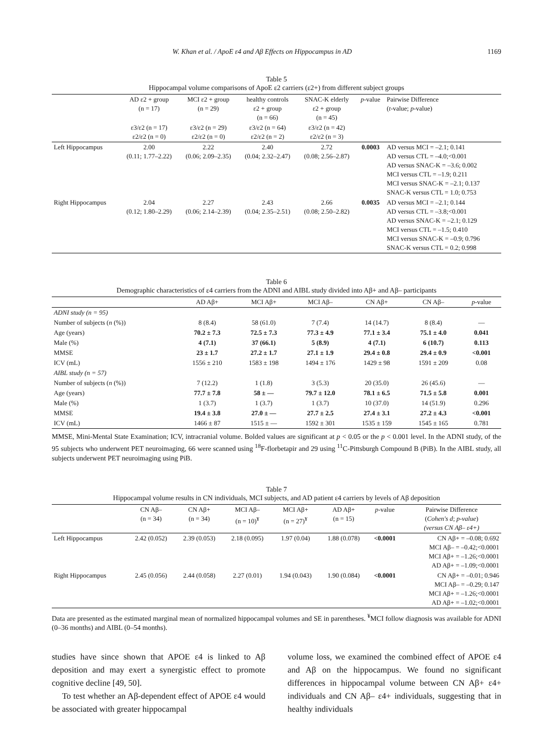W. Khan et al. / ApoE ε4 and Aβ Effects on Hippocampus in AD 1169
Table 5
Hippocampal volume comparisons of ApoE ε2 carriers (ε2+) from different subject groups
| | AD ε2 + group (n = 17) | MCI ε2 + group (n = 29) | healthy controls ε2 + group (n = 66) | SNAC-K elderly ε2 + group (n = 45) | p -value | Pairwise Difference ( t -value; p -value) |
| --- | --- | --- | --- | --- | --- | --- |
| | ε3/ε2 (n = 17) ε2/ε2 (n = 0) | ε3/ε2 (n = 29) ε2/ε2 (n = 0) | ε3/ε2 (n = 64) ε2/ε2 (n = 2) | ε3/ε2 (n = 42) ε2/ε2 (n = 3) | | |
| Left Hippocampus | 2.00 (0.11; 1.77–2.22) | 2.22 (0.06; 2.09–2.35) | 2.40 (0.04; 2.32–2.47) | 2.72 (0.08; 2.56–2.87) | 0.0003 | AD versus MCI = –2.1; 0.141 AD versus CTL = –4.0;<0.001 AD versus SNAC-K = –3.6; 0.002 MCI versus CTL = –1.9; 0.211 MCI versus SNAC-K = –2.1; 0.137 SNAC-K versus CTL = 1.0; 0.753 |
| Right Hippocampus | 2.04 (0.12; 1.80–2.29) | 2.27 (0.06; 2.14–2.39) | 2.43 (0.04; 2.35–2.51) | 2.66 (0.08; 2.50–2.82) | 0.0035 | AD versus MCI = –2.1; 0.144 AD versus CTL = –3.8;<0.001 AD versus SNAC-K = –2.1; 0.129 MCI versus CTL = –1.5; 0.410 MCI versus SNAC-K = –0.9; 0.796 SNAC-K versus CTL = 0.2; 0.998 |
Table 6
Demographic characteristics of ε4 carriers from the ADNI and AIBL study divided into Aβ+ and Aβ– participants
| | AD Aβ+ | MCI Aβ+ | MCI Aβ– | CN Aβ+ | CN Aβ– | p -value |
| --- | --- | --- | --- | --- | --- | --- |
| ADNI study (n = 95) | | | | | | |
| Number of subjects ( n (%)) | 8 (8.4) | 58 (61.0) | 7 (7.4) | 14 (14.7) | 8 (8.4) | — |
| Age (years) | 70.2 ± 7.3 | 72.5 ± 7.3 | 77.3 ± 4.9 | 77.1 ± 3.4 | 75.1 ± 4.0 | 0.041 |
| Male (%) | 4 (7.1) | 37 (66.1) | 5 (8.9) | 4 (7.1) | 6 (10.7) | 0.113 |
| MMSE | 23 ± 1.7 | 27.2 ± 1.7 | 27.1 ± 1.9 | 29.4 ± 0.8 | 29.4 ± 0.9 | <0.001 |
| ICV (mL) | 1556 ± 210 | 1583 ± 198 | 1494 ± 176 | 1429 ± 98 | 1591 ± 209 | 0.08 |
| AIBL study (n = 57) | | | | | | |
| Number of subjects ( n (%)) | 7 (12.2) | 1 (1.8) | 3 (5.3) | 20 (35.0) | 26 (45.6) | — |
| Age (years) | 77.7 ± 7.8 | 58 ± — | 79.7 ± 12.0 | 78.1 ± 6.5 | 71.5 ± 5.8 | 0.001 |
| Male (%) | 1 (3.7) | 1 (3.7) | 1 (3.7) | 10 (37.0) | 14 (51.9) | 0.296 |
| MMSE | 19.4 ± 3.8 | 27.0 ± — | 27.7 ± 2.5 | 27.4 ± 3.1 | 27.2 ± 4.3 | <0.001 |
| ICV (mL) | 1466 ± 87 | 1515 ± — | 1592 ± 301 | 1535 ± 159 | 1545 ± 165 | 0.781 |
MMSE, Mini-Mental State Examination; ICV, intracranial volume. Bolded values are significant at p < 0.05 or the p < 0.001 level. In the ADNI study, of the 95 subjects who underwent PET neuroimaging, 66 were scanned using <sup>18</sup>F-florbetapir and 29 using <sup>11</sup>C-Pittsburgh Compound B (PiB). In the AIBL study, all subjects underwent PET neuroimaging using PiB.
Table 7
Hippocampal volume results in CN individuals, MCI subjects, and AD patient ε4 carriers by levels of Aβ deposition
| | CN Aβ– (n = 34) | CN Aβ+ (n = 34) | MCI Aβ– (n = 10)<sup>¥</sup> | MCI Aβ+ (n = 27)<sup>¥</sup> | AD Aβ+ (n = 15) | p -value | Pairwise Difference ( Cohen's d ; p-value ) (versus CN Aβ– ε4+) |
| --- | --- | --- | --- | --- | --- | --- | --- |
| Left Hippocampus | 2.42 (0.052) | 2.39 (0.053) | 2.18 (0.095) | 1.97 (0.04) | 1.88 (0.078) | <0.0001 | CN Aβ+ = –0.08; 0.692 MCI Aβ– = –0.42;<0.0001 MCI Aβ+ = –1.26;<0.0001 AD Aβ+ = –1.09;<0.0001 |
| Right Hippocampus | 2.45 (0.056) | 2.44 (0.058) | 2.27 (0.01) | 1.94 (0.043) | 1.90 (0.084) | <0.0001 | CN Aβ+ = –0.01; 0.946 MCI Aβ– = –0.29; 0.147 MCI Aβ+ = –1.26;<0.0001 AD Aβ+ = –1.02;<0.0001 |
Data are presented as the estimated marginal mean of normalized hippocampal volumes and SE in parentheses. <sup>¥</sup>MCI follow diagnosis was available for ADNI (0–36 months) and AIBL (0–54 months).
studies have since shown that APOE ε4 is linked to Aβ deposition and may exert a synergistic effect to promote cognitive decline [49, 50].
To test whether an Aβ-dependent effect of APOE ε4 would be associated with greater hippocampal
volume loss, we examined the combined effect of APOE ε4 and Aβ on the hippocampus. We found no significant differences in hippocampal volume between CN Aβ+ ε4+ individuals and CN Aβ– ε4+ individuals, suggesting that in healthy individuals